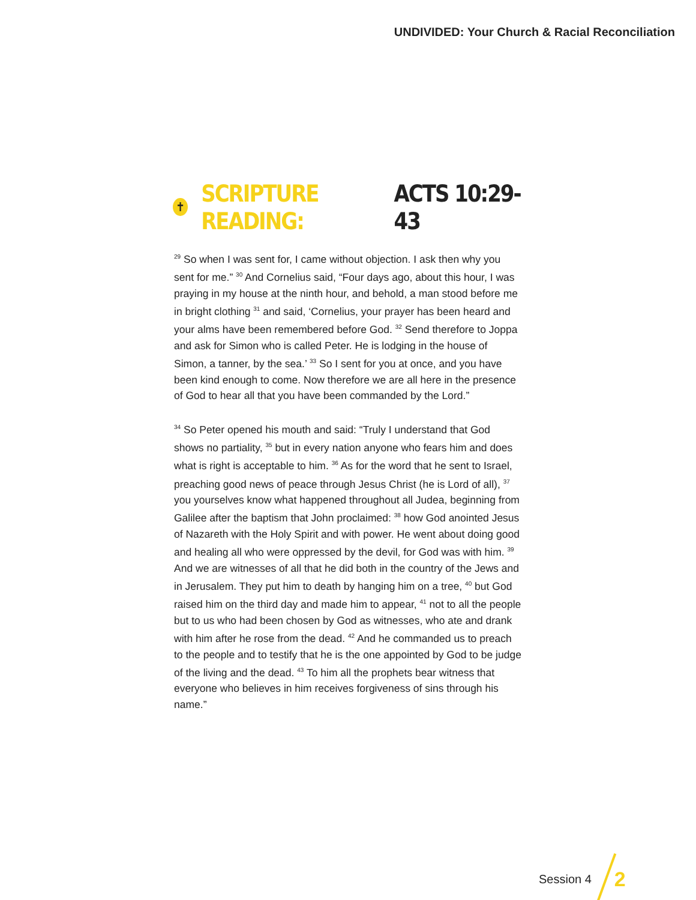UNDIVIDED: Your Church & Racial Reconciliation
✝ SCRIPTURE READING: ACTS 10:29-43
<sup>29</sup> So when I was sent for, I came without objection. I ask then why you sent for me.” <sup>30</sup> And Cornelius said, “Four days ago, about this hour, I was praying in my house at the ninth hour, and behold, a man stood before me in bright clothing <sup>31</sup> and said, ‘Cornelius, your prayer has been heard and your alms have been remembered before God. <sup>32</sup> Send therefore to Joppa and ask for Simon who is called Peter. He is lodging in the house of Simon, a tanner, by the sea.’ <sup>33</sup> So I sent for you at once, and you have been kind enough to come. Now therefore we are all here in the presence of God to hear all that you have been commanded by the Lord.”
<sup>34</sup> So Peter opened his mouth and said: “Truly I understand that God shows no partiality, <sup>35</sup> but in every nation anyone who fears him and does what is right is acceptable to him. <sup>36</sup> As for the word that he sent to Israel, preaching good news of peace through Jesus Christ (he is Lord of all), <sup>37</sup> you yourselves know what happened throughout all Judea, beginning from Galilee after the baptism that John proclaimed: <sup>38</sup> how God anointed Jesus of Nazareth with the Holy Spirit and with power. He went about doing good and healing all who were oppressed by the devil, for God was with him. <sup>39</sup> And we are witnesses of all that he did both in the country of the Jews and in Jerusalem. They put him to death by hanging him on a tree, <sup>40</sup> but God raised him on the third day and made him to appear, <sup>41</sup> not to all the people but to us who had been chosen by God as witnesses, who ate and drank with him after he rose from the dead. <sup>42</sup> And he commanded us to preach to the people and to testify that he is the one appointed by God to be judge of the living and the dead. <sup>43</sup> To him all the prophets bear witness that everyone who believes in him receives forgiveness of sins through his name.”
Session 4 2